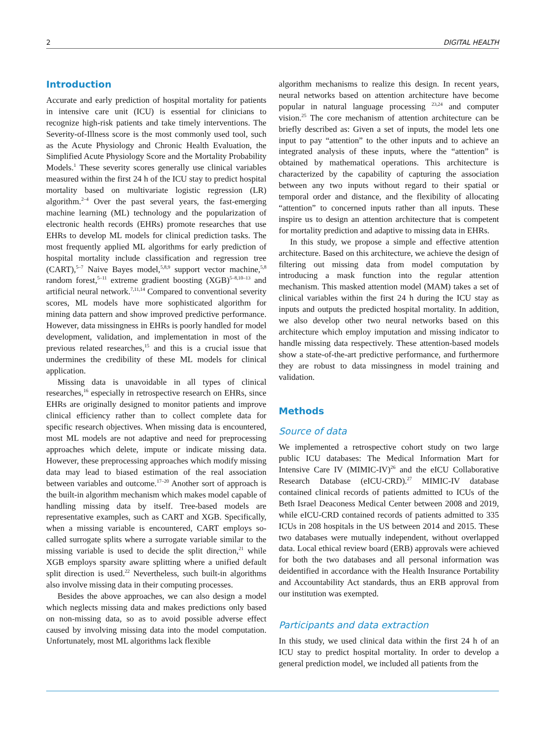2 DIGITAL HEALTH
Introduction
Accurate and early prediction of hospital mortality for patients in intensive care unit (ICU) is essential for clinicians to recognize high-risk patients and take timely interventions. The Severity-of-Illness score is the most commonly used tool, such as the Acute Physiology and Chronic Health Evaluation, the Simplified Acute Physiology Score and the Mortality Probability Models.<sup>1</sup> These severity scores generally use clinical variables measured within the first 24 h of the ICU stay to predict hospital mortality based on multivariate logistic regression (LR) algorithm.<sup>2–4</sup> Over the past several years, the fast-emerging machine learning (ML) technology and the popularization of electronic health records (EHRs) promote researches that use EHRs to develop ML models for clinical prediction tasks. The most frequently applied ML algorithms for early prediction of hospital mortality include classification and regression tree (CART),<sup>5–7</sup> Naive Bayes model,<sup>5,8,9</sup> support vector machine,<sup>5,8</sup> random forest,<sup>5–11</sup> extreme gradient boosting (XGB)<sup>5–8,10–13</sup> and artificial neural network.<sup>7,11,14</sup> Compared to conventional severity scores, ML models have more sophisticated algorithm for mining data pattern and show improved predictive performance. However, data missingness in EHRs is poorly handled for model development, validation, and implementation in most of the previous related researches,<sup>15</sup> and this is a crucial issue that undermines the credibility of these ML models for clinical application.
Missing data is unavoidable in all types of clinical researches,<sup>16</sup> especially in retrospective research on EHRs, since EHRs are originally designed to monitor patients and improve clinical efficiency rather than to collect complete data for specific research objectives. When missing data is encountered, most ML models are not adaptive and need for preprocessing approaches which delete, impute or indicate missing data. However, these preprocessing approaches which modify missing data may lead to biased estimation of the real association between variables and outcome.<sup>17–20</sup> Another sort of approach is the built-in algorithm mechanism which makes model capable of handling missing data by itself. Tree-based models are representative examples, such as CART and XGB. Specifically, when a missing variable is encountered, CART employs so-called surrogate splits where a surrogate variable similar to the missing variable is used to decide the split direction,<sup>21</sup> while XGB employs sparsity aware splitting where a unified default split direction is used.<sup>22</sup> Nevertheless, such built-in algorithms also involve missing data in their computing processes.
Besides the above approaches, we can also design a model which neglects missing data and makes predictions only based on non-missing data, so as to avoid possible adverse effect caused by involving missing data into the model computation. Unfortunately, most ML algorithms lack flexible
algorithm mechanisms to realize this design. In recent years, neural networks based on attention architecture have become popular in natural language processing <sup>23,24</sup> and computer vision.<sup>25</sup> The core mechanism of attention architecture can be briefly described as: Given a set of inputs, the model lets one input to pay “attention” to the other inputs and to achieve an integrated analysis of these inputs, where the “attention” is obtained by mathematical operations. This architecture is characterized by the capability of capturing the association between any two inputs without regard to their spatial or temporal order and distance, and the flexibility of allocating “attention” to concerned inputs rather than all inputs. These inspire us to design an attention architecture that is competent for mortality prediction and adaptive to missing data in EHRs.
In this study, we propose a simple and effective attention architecture. Based on this architecture, we achieve the design of filtering out missing data from model computation by introducing a mask function into the regular attention mechanism. This masked attention model (MAM) takes a set of clinical variables within the first 24 h during the ICU stay as inputs and outputs the predicted hospital mortality. In addition, we also develop other two neural networks based on this architecture which employ imputation and missing indicator to handle missing data respectively. These attention-based models show a state-of-the-art predictive performance, and furthermore they are robust to data missingness in model training and validation.
Methods
Source of data
We implemented a retrospective cohort study on two large public ICU databases: The Medical Information Mart for Intensive Care IV (MIMIC-IV)<sup>26</sup> and the eICU Collaborative Research Database (eICU-CRD).<sup>27</sup> MIMIC-IV database contained clinical records of patients admitted to ICUs of the Beth Israel Deaconess Medical Center between 2008 and 2019, while eICU-CRD contained records of patients admitted to 335 ICUs in 208 hospitals in the US between 2014 and 2015. These two databases were mutually independent, without overlapped data. Local ethical review board (ERB) approvals were achieved for both the two databases and all personal information was deidentified in accordance with the Health Insurance Portability and Accountability Act standards, thus an ERB approval from our institution was exempted.
Participants and data extraction
In this study, we used clinical data within the first 24 h of an ICU stay to predict hospital mortality. In order to develop a general prediction model, we included all patients from the